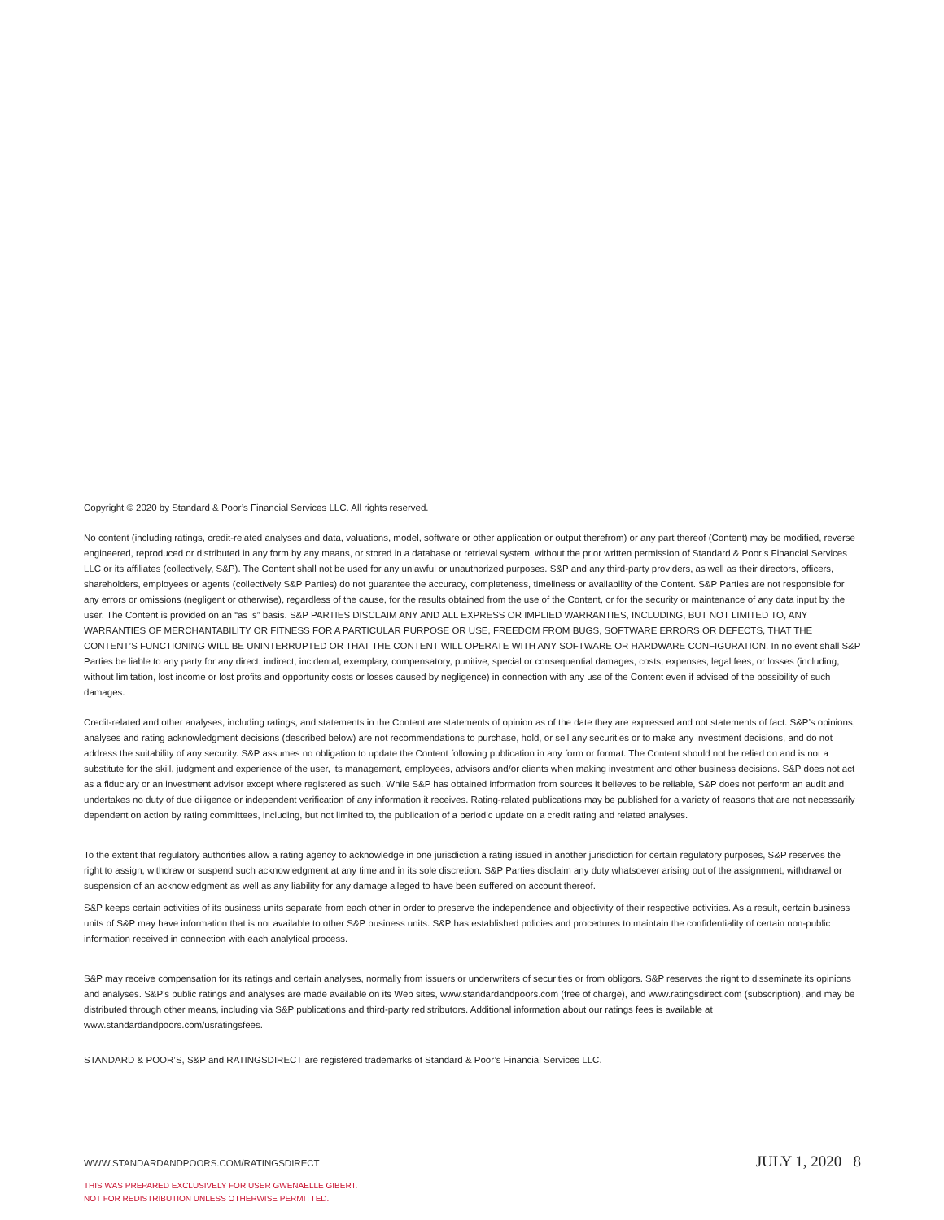Copyright © 2020 by Standard & Poor’s Financial Services LLC. All rights reserved.
No content (including ratings, credit-related analyses and data, valuations, model, software or other application or output therefrom) or any part thereof (Content) may be modified, reverse engineered, reproduced or distributed in any form by any means, or stored in a database or retrieval system, without the prior written permission of Standard & Poor’s Financial Services LLC or its affiliates (collectively, S&P). The Content shall not be used for any unlawful or unauthorized purposes. S&P and any third-party providers, as well as their directors, officers, shareholders, employees or agents (collectively S&P Parties) do not guarantee the accuracy, completeness, timeliness or availability of the Content. S&P Parties are not responsible for any errors or omissions (negligent or otherwise), regardless of the cause, for the results obtained from the use of the Content, or for the security or maintenance of any data input by the user. The Content is provided on an “as is” basis. S&P PARTIES DISCLAIM ANY AND ALL EXPRESS OR IMPLIED WARRANTIES, INCLUDING, BUT NOT LIMITED TO, ANY WARRANTIES OF MERCHANTABILITY OR FITNESS FOR A PARTICULAR PURPOSE OR USE, FREEDOM FROM BUGS, SOFTWARE ERRORS OR DEFECTS, THAT THE CONTENT’S FUNCTIONING WILL BE UNINTERRUPTED OR THAT THE CONTENT WILL OPERATE WITH ANY SOFTWARE OR HARDWARE CONFIGURATION. In no event shall S&P Parties be liable to any party for any direct, indirect, incidental, exemplary, compensatory, punitive, special or consequential damages, costs, expenses, legal fees, or losses (including, without limitation, lost income or lost profits and opportunity costs or losses caused by negligence) in connection with any use of the Content even if advised of the possibility of such damages.
Credit-related and other analyses, including ratings, and statements in the Content are statements of opinion as of the date they are expressed and not statements of fact. S&P’s opinions, analyses and rating acknowledgment decisions (described below) are not recommendations to purchase, hold, or sell any securities or to make any investment decisions, and do not address the suitability of any security. S&P assumes no obligation to update the Content following publication in any form or format. The Content should not be relied on and is not a substitute for the skill, judgment and experience of the user, its management, employees, advisors and/or clients when making investment and other business decisions. S&P does not act as a fiduciary or an investment advisor except where registered as such. While S&P has obtained information from sources it believes to be reliable, S&P does not perform an audit and undertakes no duty of due diligence or independent verification of any information it receives. Rating-related publications may be published for a variety of reasons that are not necessarily dependent on action by rating committees, including, but not limited to, the publication of a periodic update on a credit rating and related analyses.
To the extent that regulatory authorities allow a rating agency to acknowledge in one jurisdiction a rating issued in another jurisdiction for certain regulatory purposes, S&P reserves the right to assign, withdraw or suspend such acknowledgment at any time and in its sole discretion. S&P Parties disclaim any duty whatsoever arising out of the assignment, withdrawal or suspension of an acknowledgment as well as any liability for any damage alleged to have been suffered on account thereof.
S&P keeps certain activities of its business units separate from each other in order to preserve the independence and objectivity of their respective activities. As a result, certain business units of S&P may have information that is not available to other S&P business units. S&P has established policies and procedures to maintain the confidentiality of certain non-public information received in connection with each analytical process.
S&P may receive compensation for its ratings and certain analyses, normally from issuers or underwriters of securities or from obligors. S&P reserves the right to disseminate its opinions and analyses. S&P's public ratings and analyses are made available on its Web sites, www.standardandpoors.com (free of charge), and www.ratingsdirect.com (subscription), and may be distributed through other means, including via S&P publications and third-party redistributors. Additional information about our ratings fees is available at www.standardandpoors.com/usratingsfees.
STANDARD & POOR’S, S&P and RATINGSDIRECT are registered trademarks of Standard & Poor’s Financial Services LLC.
WWW.STANDARDANDPOORS.COM/RATINGSDIRECT JULY 1, 2020 8
THIS WAS PREPARED EXCLUSIVELY FOR USER GWENAELLE GIBERT.
NOT FOR REDISTRIBUTION UNLESS OTHERWISE PERMITTED.